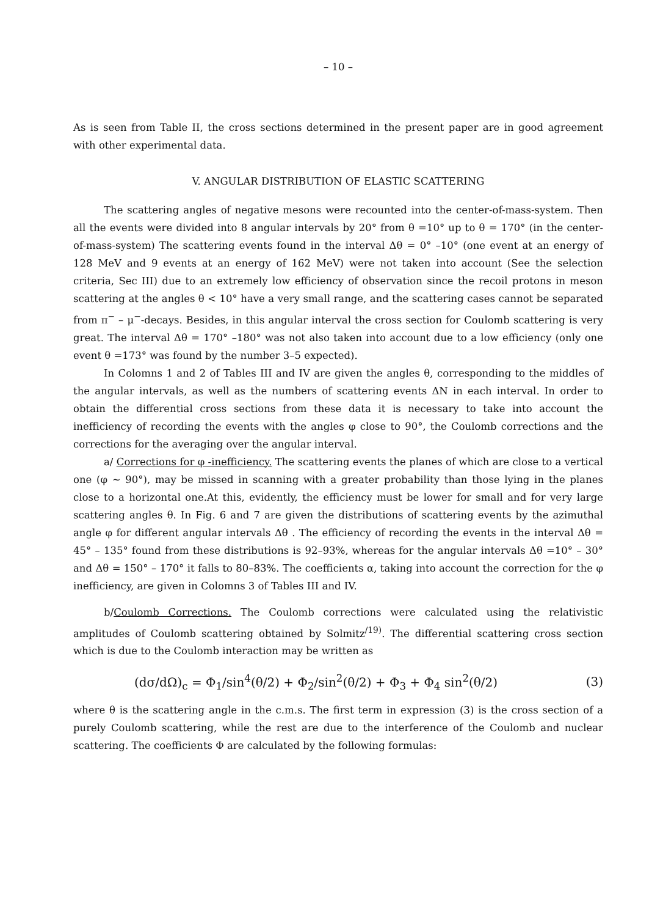– 10 –
As is seen from Table II, the cross sections determined in the present paper are in good agreement with other experimental data.
V. ANGULAR DISTRIBUTION OF ELASTIC SCATTERING
The scattering angles of negative mesons were recounted into the center-of-mass-system. Then all the events were divided into 8 angular intervals by 20° from θ =10° up to θ = 170° (in the center-of-mass-system) The scattering events found in the interval Δθ = 0° –10° (one event at an energy of 128 MeV and 9 events at an energy of 162 MeV) were not taken into account (See the selection criteria, Sec III) due to an extremely low efficiency of observation since the recoil protons in meson scattering at the angles θ < 10° have a very small range, and the scattering cases cannot be separated from π<sup>−</sup> – μ<sup>−</sup>-decays. Besides, in this angular interval the cross section for Coulomb scattering is very great. The interval Δθ = 170° –180° was not also taken into account due to a low efficiency (only one event θ =173° was found by the number 3–5 expected).
In Colomns 1 and 2 of Tables III and IV are given the angles θ, corresponding to the middles of the angular intervals, as well as the numbers of scattering events ΔN in each interval. In order to obtain the differential cross sections from these data it is necessary to take into account the inefficiency of recording the events with the angles φ close to 90°, the Coulomb corrections and the corrections for the averaging over the angular interval.
a/ Corrections for φ -inefficiency. The scattering events the planes of which are close to a vertical one (φ ~ 90°), may be missed in scanning with a greater probability than those lying in the planes close to a horizontal one.At this, evidently, the efficiency must be lower for small and for very large scattering angles θ. In Fig. 6 and 7 are given the distributions of scattering events by the azimuthal angle φ for different angular intervals Δθ . The efficiency of recording the events in the interval Δθ = 45° – 135° found from these distributions is 92–93%, whereas for the angular intervals Δθ =10° – 30° and Δθ = 150° – 170° it falls to 80–83%. The coefficients α, taking into account the correction for the φ inefficiency, are given in Colomns 3 of Tables III and IV.
b/Coulomb Corrections. The Coulomb corrections were calculated using the relativistic amplitudes of Coulomb scattering obtained by Solmitz<sup>/19)</sup>. The differential scattering cross section which is due to the Coulomb interaction may be written as
(dσ/dΩ)<sub>c</sub> = Φ<sub>1</sub>/sin<sup>4</sup>(θ/2) + Φ<sub>2</sub>/sin<sup>2</sup>(θ/2) + Φ<sub>3</sub> + Φ<sub>4</sub> sin<sup>2</sup>(θ/2) (3)
where θ is the scattering angle in the c.m.s. The first term in expression (3) is the cross section of a purely Coulomb scattering, while the rest are due to the interference of the Coulomb and nuclear scattering. The coefficients Φ are calculated by the following formulas: